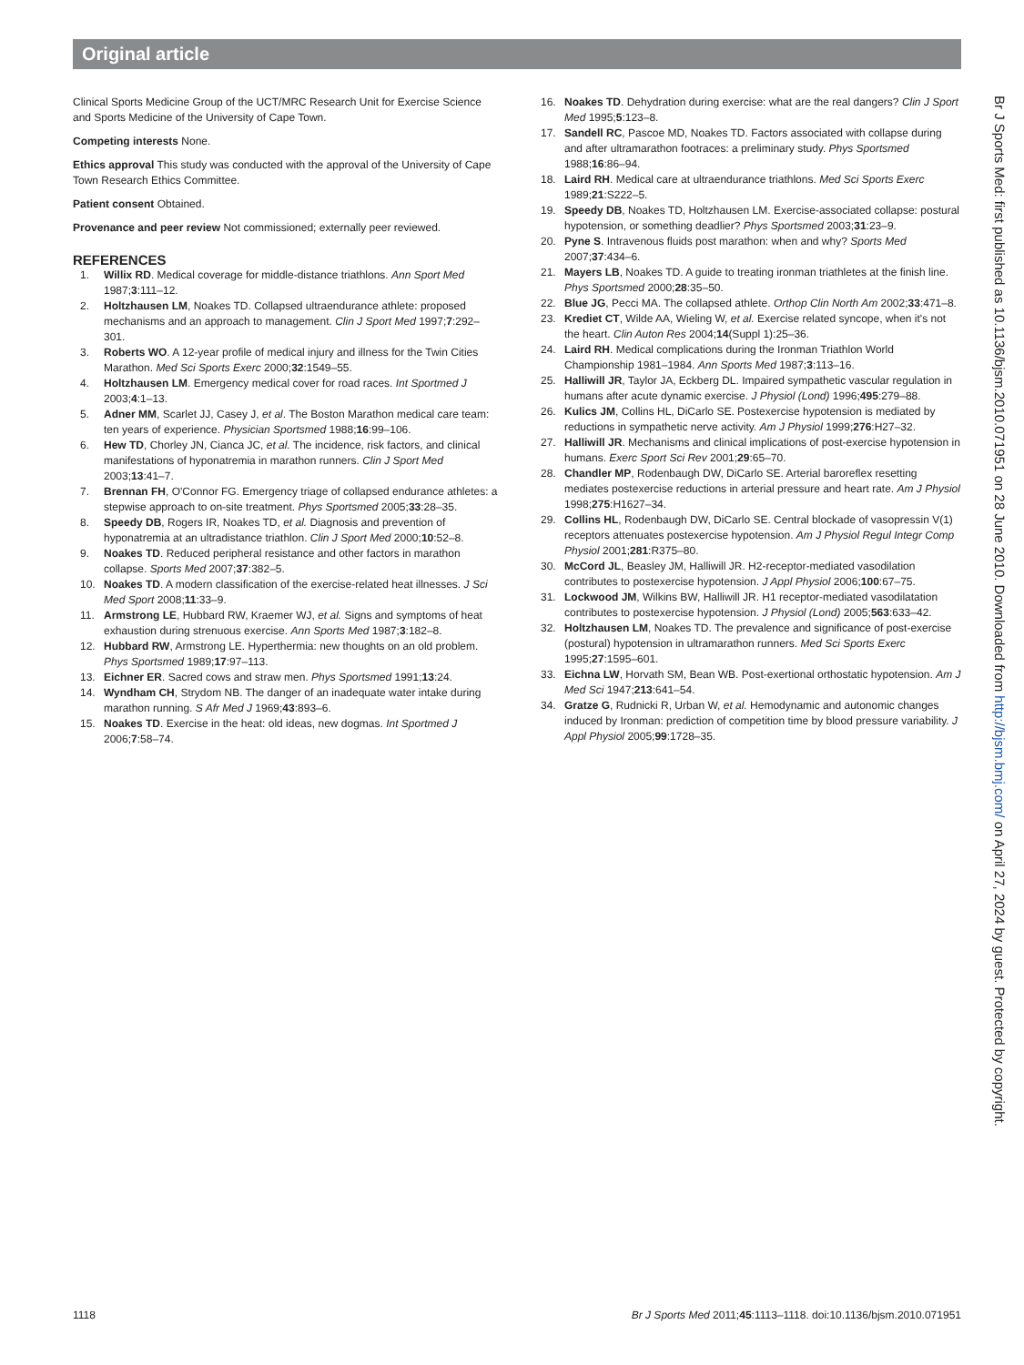Original article
Clinical Sports Medicine Group of the UCT/MRC Research Unit for Exercise Science and Sports Medicine of the University of Cape Town.
Competing interests None.
Ethics approval This study was conducted with the approval of the University of Cape Town Research Ethics Committee.
Patient consent Obtained.
Provenance and peer review Not commissioned; externally peer reviewed.
REFERENCES
1. Willix RD. Medical coverage for middle-distance triathlons. Ann Sport Med 1987;3:111–12.
2. Holtzhausen LM, Noakes TD. Collapsed ultraendurance athlete: proposed mechanisms and an approach to management. Clin J Sport Med 1997;7:292–301.
3. Roberts WO. A 12-year profile of medical injury and illness for the Twin Cities Marathon. Med Sci Sports Exerc 2000;32:1549–55.
4. Holtzhausen LM. Emergency medical cover for road races. Int Sportmed J 2003;4:1–13.
5. Adner MM, Scarlet JJ, Casey J, et al. The Boston Marathon medical care team: ten years of experience. Physician Sportsmed 1988;16:99–106.
6. Hew TD, Chorley JN, Cianca JC, et al. The incidence, risk factors, and clinical manifestations of hyponatremia in marathon runners. Clin J Sport Med 2003;13:41–7.
7. Brennan FH, O'Connor FG. Emergency triage of collapsed endurance athletes: a stepwise approach to on-site treatment. Phys Sportsmed 2005;33:28–35.
8. Speedy DB, Rogers IR, Noakes TD, et al. Diagnosis and prevention of hyponatremia at an ultradistance triathlon. Clin J Sport Med 2000;10:52–8.
9. Noakes TD. Reduced peripheral resistance and other factors in marathon collapse. Sports Med 2007;37:382–5.
10. Noakes TD. A modern classification of the exercise-related heat illnesses. J Sci Med Sport 2008;11:33–9.
11. Armstrong LE, Hubbard RW, Kraemer WJ, et al. Signs and symptoms of heat exhaustion during strenuous exercise. Ann Sports Med 1987;3:182–8.
12. Hubbard RW, Armstrong LE. Hyperthermia: new thoughts on an old problem. Phys Sportsmed 1989;17:97–113.
13. Eichner ER. Sacred cows and straw men. Phys Sportsmed 1991;13:24.
14. Wyndham CH, Strydom NB. The danger of an inadequate water intake during marathon running. S Afr Med J 1969;43:893–6.
15. Noakes TD. Exercise in the heat: old ideas, new dogmas. Int Sportmed J 2006;7:58–74.
16. Noakes TD. Dehydration during exercise: what are the real dangers? Clin J Sport Med 1995;5:123–8.
17. Sandell RC, Pascoe MD, Noakes TD. Factors associated with collapse during and after ultramarathon footraces: a preliminary study. Phys Sportsmed 1988;16:86–94.
18. Laird RH. Medical care at ultraendurance triathlons. Med Sci Sports Exerc 1989;21:S222–5.
19. Speedy DB, Noakes TD, Holtzhausen LM. Exercise-associated collapse: postural hypotension, or something deadlier? Phys Sportsmed 2003;31:23–9.
20. Pyne S. Intravenous fluids post marathon: when and why? Sports Med 2007;37:434–6.
21. Mayers LB, Noakes TD. A guide to treating ironman triathletes at the finish line. Phys Sportsmed 2000;28:35–50.
22. Blue JG, Pecci MA. The collapsed athlete. Orthop Clin North Am 2002;33:471–8.
23. Krediet CT, Wilde AA, Wieling W, et al. Exercise related syncope, when it's not the heart. Clin Auton Res 2004;14(Suppl 1):25–36.
24. Laird RH. Medical complications during the Ironman Triathlon World Championship 1981–1984. Ann Sports Med 1987;3:113–16.
25. Halliwill JR, Taylor JA, Eckberg DL. Impaired sympathetic vascular regulation in humans after acute dynamic exercise. J Physiol (Lond) 1996;495:279–88.
26. Kulics JM, Collins HL, DiCarlo SE. Postexercise hypotension is mediated by reductions in sympathetic nerve activity. Am J Physiol 1999;276:H27–32.
27. Halliwill JR. Mechanisms and clinical implications of post-exercise hypotension in humans. Exerc Sport Sci Rev 2001;29:65–70.
28. Chandler MP, Rodenbaugh DW, DiCarlo SE. Arterial baroreflex resetting mediates postexercise reductions in arterial pressure and heart rate. Am J Physiol 1998;275:H1627–34.
29. Collins HL, Rodenbaugh DW, DiCarlo SE. Central blockade of vasopressin V(1) receptors attenuates postexercise hypotension. Am J Physiol Regul Integr Comp Physiol 2001;281:R375–80.
30. McCord JL, Beasley JM, Halliwill JR. H2-receptor-mediated vasodilation contributes to postexercise hypotension. J Appl Physiol 2006;100:67–75.
31. Lockwood JM, Wilkins BW, Halliwill JR. H1 receptor-mediated vasodilatation contributes to postexercise hypotension. J Physiol (Lond) 2005;563:633–42.
32. Holtzhausen LM, Noakes TD. The prevalence and significance of post-exercise (postural) hypotension in ultramarathon runners. Med Sci Sports Exerc 1995;27:1595–601.
33. Eichna LW, Horvath SM, Bean WB. Post-exertional orthostatic hypotension. Am J Med Sci 1947;213:641–54.
34. Gratze G, Rudnicki R, Urban W, et al. Hemodynamic and autonomic changes induced by Ironman: prediction of competition time by blood pressure variability. J Appl Physiol 2005;99:1728–35.
Br J Sports Med: first published as 10.1136/bjsm.2010.071951 on 28 June 2010. Downloaded from http://bjsm.bmj.com/ on April 27, 2024 by guest. Protected by copyright.
1118 Br J Sports Med 2011;45:1113–1118. doi:10.1136/bjsm.2010.071951